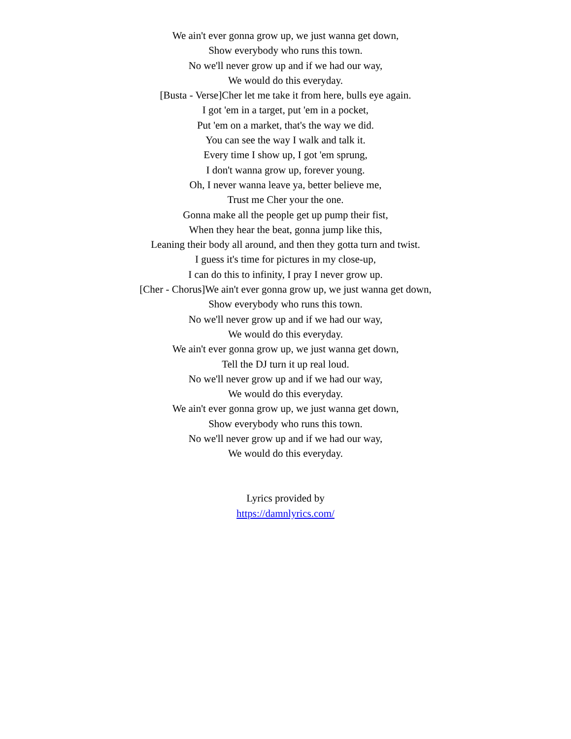We ain't ever gonna grow up, we just wanna get down,
Show everybody who runs this town.
No we'll never grow up and if we had our way,
We would do this everyday.
[Busta - Verse]Cher let me take it from here, bulls eye again.
I got 'em in a target, put 'em in a pocket,
Put 'em on a market, that's the way we did.
You can see the way I walk and talk it.
Every time I show up, I got 'em sprung,
I don't wanna grow up, forever young.
Oh, I never wanna leave ya, better believe me,
Trust me Cher your the one.
Gonna make all the people get up pump their fist,
When they hear the beat, gonna jump like this,
Leaning their body all around, and then they gotta turn and twist.
I guess it's time for pictures in my close-up,
I can do this to infinity, I pray I never grow up.
[Cher - Chorus]We ain't ever gonna grow up, we just wanna get down,
Show everybody who runs this town.
No we'll never grow up and if we had our way,
We would do this everyday.
We ain't ever gonna grow up, we just wanna get down,
Tell the DJ turn it up real loud.
No we'll never grow up and if we had our way,
We would do this everyday.
We ain't ever gonna grow up, we just wanna get down,
Show everybody who runs this town.
No we'll never grow up and if we had our way,
We would do this everyday.
Lyrics provided by
https://damnlyrics.com/